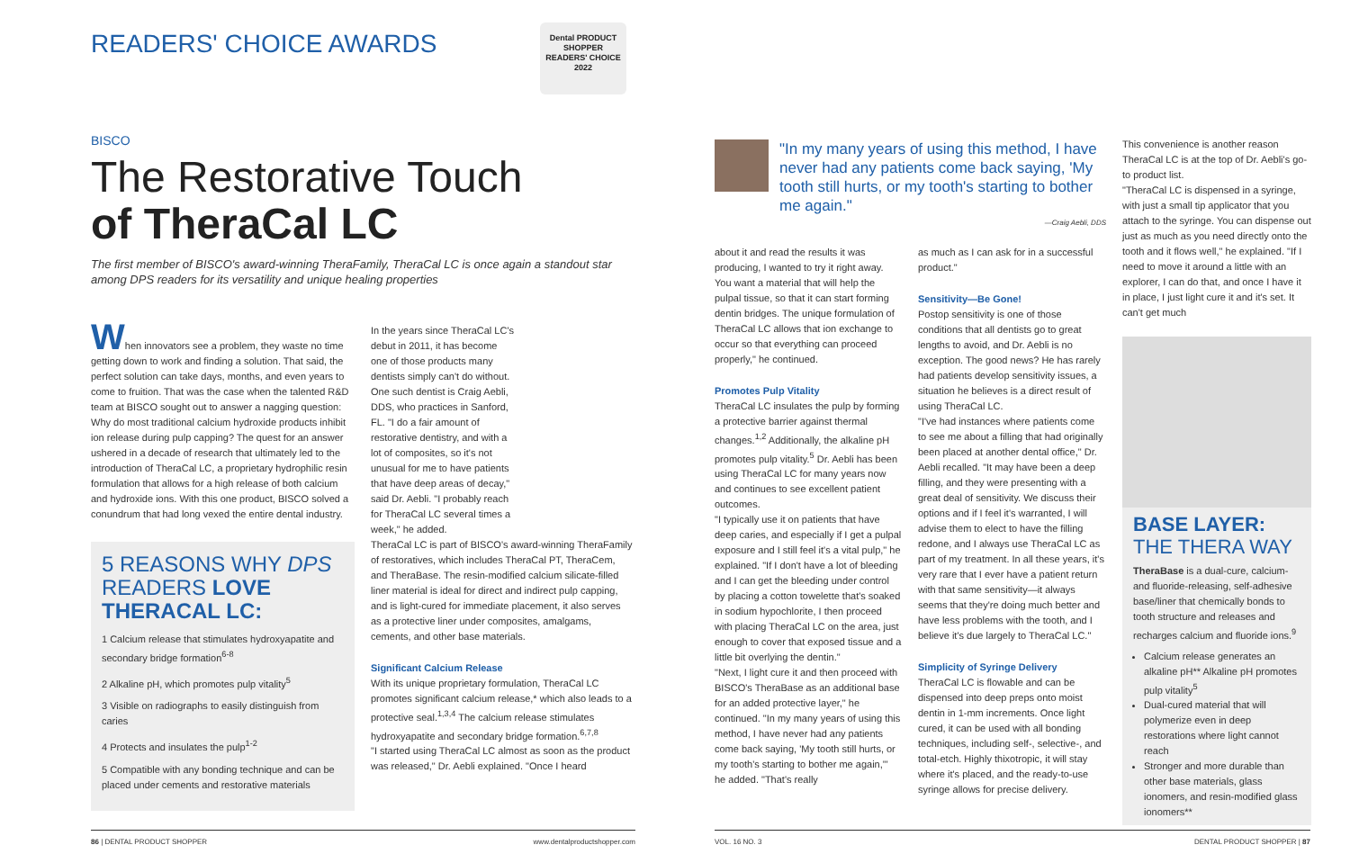READERS' CHOICE AWARDS
Dental PRODUCT SHOPPER
READERS' CHOICE
2022
BISCO
The Restorative Touch
of TheraCal LC
The first member of BISCO's award-winning TheraFamily, TheraCal LC is once again a standout star among DPS readers for its versatility and unique healing properties
When innovators see a problem, they waste no time getting down to work and finding a solution. That said, the perfect solution can take days, months, and even years to come to fruition. That was the case when the talented R&D team at BISCO sought out to answer a nagging question: Why do most traditional calcium hydroxide products inhibit ion release during pulp capping? The quest for an answer ushered in a decade of research that ultimately led to the introduction of TheraCal LC, a proprietary hydrophilic resin formulation that allows for a high release of both calcium and hydroxide ions. With this one product, BISCO solved a conundrum that had long vexed the entire dental industry.
5 REASONS WHY DPS READERS LOVE THERACAL LC:
1 Calcium release that stimulates hydroxyapatite and secondary bridge formation<sup>6-8</sup>
2 Alkaline pH, which promotes pulp vitality<sup>5</sup>
3 Visible on radiographs to easily distinguish from caries
4 Protects and insulates the pulp<sup>1-2</sup>
5 Compatible with any bonding technique and can be placed under cements and restorative materials
In the years since TheraCal LC's debut in 2011, it has become one of those products many dentists simply can't do without. One such dentist is Craig Aebli, DDS, who practices in Sanford, FL. "I do a fair amount of restorative dentistry, and with a lot of composites, so it's not unusual for me to have patients that have deep areas of decay," said Dr. Aebli. "I probably reach for TheraCal LC several times a week," he added.
TheraCal LC is part of BISCO's award-winning TheraFamily of restoratives, which includes TheraCal PT, TheraCem, and TheraBase. The resin-modified calcium silicate-filled liner material is ideal for direct and indirect pulp capping, and is light-cured for immediate placement, it also serves as a protective liner under composites, amalgams, cements, and other base materials.
Significant Calcium Release
With its unique proprietary formulation, TheraCal LC promotes significant calcium release,* which also leads to a protective seal.<sup>1,3,4</sup> The calcium release stimulates hydroxyapatite and secondary bridge formation.<sup>6,7,8</sup>
"I started using TheraCal LC almost as soon as the product was released," Dr. Aebli explained. "Once I heard
86 | DENTAL PRODUCT SHOPPER www.dentalproductshopper.com
"In my many years of using this method, I have never had any patients come back saying, 'My tooth still hurts, or my tooth's starting to bother me again."
—Craig Aebli, DDS
about it and read the results it was producing, I wanted to try it right away. You want a material that will help the pulpal tissue, so that it can start forming dentin bridges. The unique formulation of TheraCal LC allows that ion exchange to occur so that everything can proceed properly," he continued.
Promotes Pulp Vitality
TheraCal LC insulates the pulp by forming a protective barrier against thermal changes.<sup>1,2</sup> Additionally, the alkaline pH promotes pulp vitality.<sup>5</sup> Dr. Aebli has been using TheraCal LC for many years now and continues to see excellent patient outcomes.
"I typically use it on patients that have deep caries, and especially if I get a pulpal exposure and I still feel it's a vital pulp," he explained. "If I don't have a lot of bleeding and I can get the bleeding under control by placing a cotton towelette that's soaked in sodium hypochlorite, I then proceed with placing TheraCal LC on the area, just enough to cover that exposed tissue and a little bit overlying the dentin."
"Next, I light cure it and then proceed with BISCO's TheraBase as an additional base for an added protective layer," he continued. "In my many years of using this method, I have never had any patients come back saying, 'My tooth still hurts, or my tooth's starting to bother me again,'" he added. "That's really
as much as I can ask for in a successful product."
Sensitivity—Be Gone!
Postop sensitivity is one of those conditions that all dentists go to great lengths to avoid, and Dr. Aebli is no exception. The good news? He has rarely had patients develop sensitivity issues, a situation he believes is a direct result of using TheraCal LC.
"I've had instances where patients come to see me about a filling that had originally been placed at another dental office," Dr. Aebli recalled. "It may have been a deep filling, and they were presenting with a great deal of sensitivity. We discuss their options and if I feel it's warranted, I will advise them to elect to have the filling redone, and I always use TheraCal LC as part of my treatment. In all these years, it's very rare that I ever have a patient return with that same sensitivity—it always seems that they're doing much better and have less problems with the tooth, and I believe it's due largely to TheraCal LC."
Simplicity of Syringe Delivery
TheraCal LC is flowable and can be dispensed into deep preps onto moist dentin in 1-mm increments. Once light cured, it can be used with all bonding techniques, including self-, selective-, and total-etch. Highly thixotropic, it will stay where it's placed, and the ready-to-use syringe allows for precise delivery.
This convenience is another reason TheraCal LC is at the top of Dr. Aebli's go-to product list.
"TheraCal LC is dispensed in a syringe, with just a small tip applicator that you attach to the syringe. You can dispense out just as much as you need directly onto the tooth and it flows well," he explained. "If I need to move it around a little with an explorer, I can do that, and once I have it in place, I just light cure it and it's set. It can't get much
BASE LAYER:
THE THERA WAY
TheraBase is a dual-cure, calcium- and fluoride-releasing, self-adhesive base/liner that chemically bonds to tooth structure and releases and recharges calcium and fluoride ions.<sup>9</sup>
Calcium release generates an alkaline pH** Alkaline pH promotes pulp vitality<sup>5</sup>
Dual-cured material that will polymerize even in deep restorations where light cannot reach
Stronger and more durable than other base materials, glass ionomers, and resin-modified glass ionomers**
VOL. 16 NO. 3 DENTAL PRODUCT SHOPPER | 87